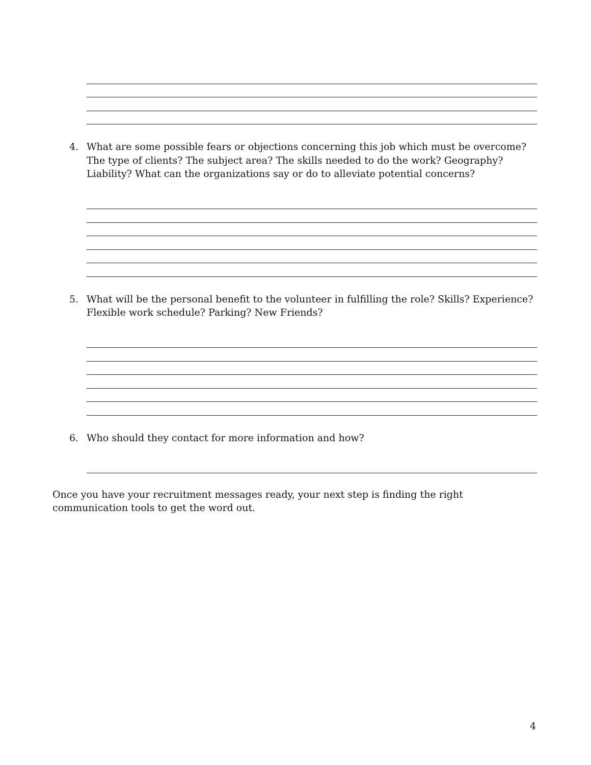4. What are some possible fears or objections concerning this job which must be overcome? The type of clients? The subject area? The skills needed to do the work? Geography? Liability? What can the organizations say or do to alleviate potential concerns?
5. What will be the personal benefit to the volunteer in fulfilling the role? Skills? Experience? Flexible work schedule? Parking? New Friends?
6. Who should they contact for more information and how?
Once you have your recruitment messages ready, your next step is finding the right communication tools to get the word out.
4